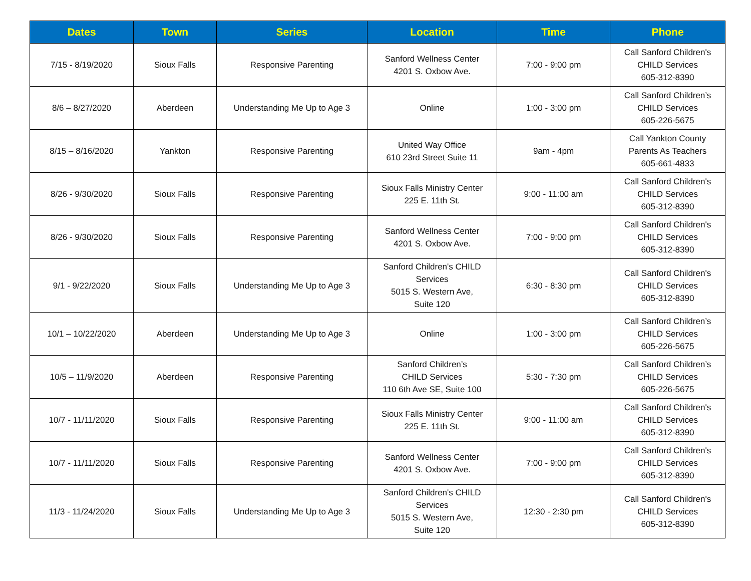| Dates | Town | Series | Location | Time | Phone |
| --- | --- | --- | --- | --- | --- |
| 7/15 - 8/19/2020 | Sioux Falls | Responsive Parenting | Sanford Wellness Center 4201 S. Oxbow Ave. | 7:00 - 9:00 pm | Call Sanford Children's CHILD Services 605-312-8390 |
| 8/6 – 8/27/2020 | Aberdeen | Understanding Me Up to Age 3 | Online | 1:00 - 3:00 pm | Call Sanford Children’s CHILD Services 605-226-5675 |
| 8/15 – 8/16/2020 | Yankton | Responsive Parenting | United Way Office 610 23rd Street Suite 11 | 9am - 4pm | Call Yankton County Parents As Teachers 605-661-4833 |
| 8/26 - 9/30/2020 | Sioux Falls | Responsive Parenting | Sioux Falls Ministry Center 225 E. 11th St. | 9:00 - 11:00 am | Call Sanford Children's CHILD Services 605-312-8390 |
| 8/26 - 9/30/2020 | Sioux Falls | Responsive Parenting | Sanford Wellness Center 4201 S. Oxbow Ave. | 7:00 - 9:00 pm | Call Sanford Children's CHILD Services 605-312-8390 |
| 9/1 - 9/22/2020 | Sioux Falls | Understanding Me Up to Age 3 | Sanford Children's CHILD Services 5015 S. Western Ave, Suite 120 | 6:30 - 8:30 pm | Call Sanford Children's CHILD Services 605-312-8390 |
| 10/1 – 10/22/2020 | Aberdeen | Understanding Me Up to Age 3 | Online | 1:00 - 3:00 pm | Call Sanford Children’s CHILD Services 605-226-5675 |
| 10/5 – 11/9/2020 | Aberdeen | Responsive Parenting | Sanford Children’s CHILD Services 110 6th Ave SE, Suite 100 | 5:30 - 7:30 pm | Call Sanford Children’s CHILD Services 605-226-5675 |
| 10/7 - 11/11/2020 | Sioux Falls | Responsive Parenting | Sioux Falls Ministry Center 225 E. 11th St. | 9:00 - 11:00 am | Call Sanford Children's CHILD Services 605-312-8390 |
| 10/7 - 11/11/2020 | Sioux Falls | Responsive Parenting | Sanford Wellness Center 4201 S. Oxbow Ave. | 7:00 - 9:00 pm | Call Sanford Children's CHILD Services 605-312-8390 |
| 11/3 - 11/24/2020 | Sioux Falls | Understanding Me Up to Age 3 | Sanford Children's CHILD Services 5015 S. Western Ave, Suite 120 | 12:30 - 2:30 pm | Call Sanford Children's CHILD Services 605-312-8390 |